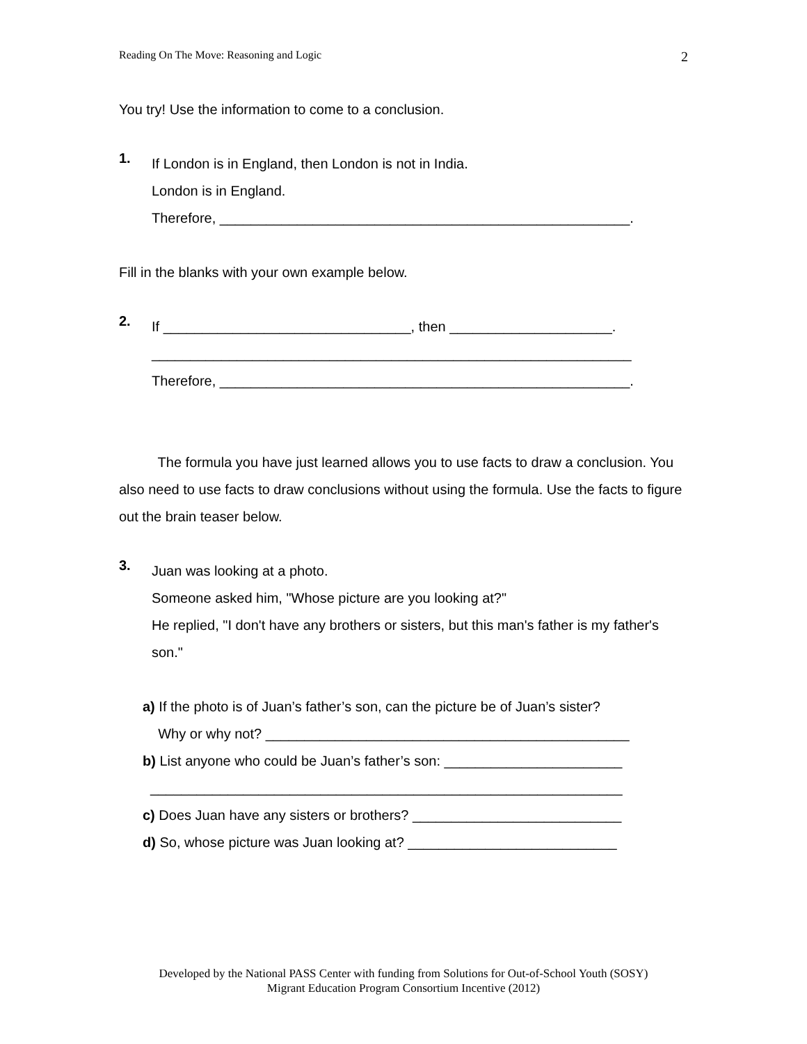Reading On The Move: Reasoning and Logic 2
You try! Use the information to come to a conclusion.
1.
If London is in England, then London is not in India.
London is in England.
Therefore, _____________________________________________________.
Fill in the blanks with your own example below.
2.
If ________________________________, then _____________________.
______________________________________________________________
Therefore, _____________________________________________________.
The formula you have just learned allows you to use facts to draw a conclusion. You also need to use facts to draw conclusions without using the formula. Use the facts to figure out the brain teaser below.
3.
Juan was looking at a photo.
Someone asked him, "Whose picture are you looking at?"
He replied, "I don't have any brothers or sisters, but this man's father is my father's son."
a) If the photo is of Juan’s father’s son, can the picture be of Juan’s sister?
Why or why not? _______________________________________________
b) List anyone who could be Juan’s father’s son: _______________________
_____________________________________________________________
c) Does Juan have any sisters or brothers? ___________________________
d) So, whose picture was Juan looking at? ___________________________
Developed by the National PASS Center with funding from Solutions for Out-of-School Youth (SOSY)
Migrant Education Program Consortium Incentive (2012)